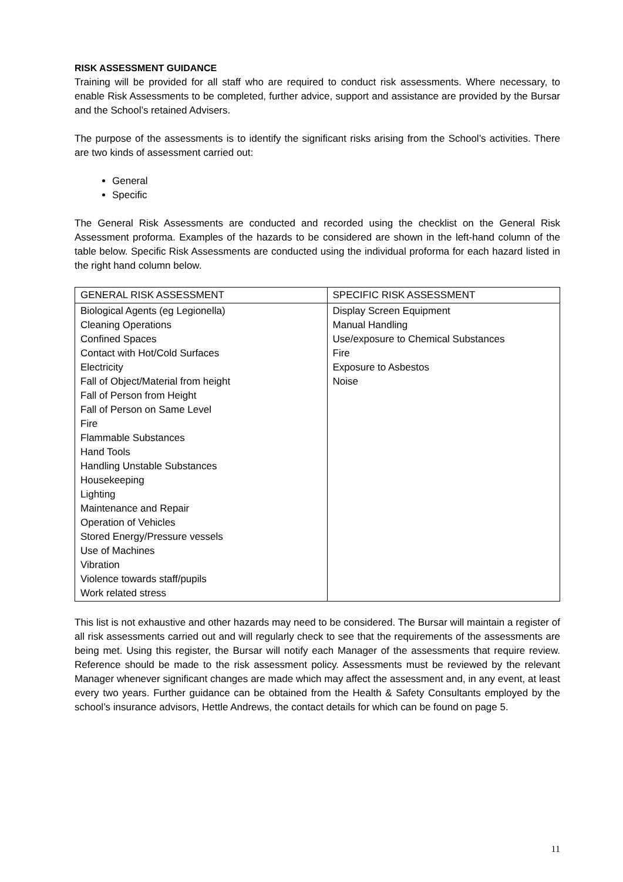RISK ASSESSMENT GUIDANCE
Training will be provided for all staff who are required to conduct risk assessments. Where necessary, to enable Risk Assessments to be completed, further advice, support and assistance are provided by the Bursar and the School’s retained Advisers.
The purpose of the assessments is to identify the significant risks arising from the School’s activities. There are two kinds of assessment carried out:
General
Specific
The General Risk Assessments are conducted and recorded using the checklist on the General Risk Assessment proforma. Examples of the hazards to be considered are shown in the left-hand column of the table below. Specific Risk Assessments are conducted using the individual proforma for each hazard listed in the right hand column below.
| GENERAL RISK ASSESSMENT | SPECIFIC RISK ASSESSMENT |
| --- | --- |
| Biological Agents (eg Legionella) Cleaning Operations Confined Spaces Contact with Hot/Cold Surfaces Electricity Fall of Object/Material from height Fall of Person from Height Fall of Person on Same Level Fire Flammable Substances Hand Tools Handling Unstable Substances Housekeeping Lighting Maintenance and Repair Operation of Vehicles Stored Energy/Pressure vessels Use of Machines Vibration Violence towards staff/pupils Work related stress | Display Screen Equipment Manual Handling Use/exposure to Chemical Substances Fire Exposure to Asbestos Noise |
This list is not exhaustive and other hazards may need to be considered. The Bursar will maintain a register of all risk assessments carried out and will regularly check to see that the requirements of the assessments are being met. Using this register, the Bursar will notify each Manager of the assessments that require review. Reference should be made to the risk assessment policy. Assessments must be reviewed by the relevant Manager whenever significant changes are made which may affect the assessment and, in any event, at least every two years. Further guidance can be obtained from the Health & Safety Consultants employed by the school’s insurance advisors, Hettle Andrews, the contact details for which can be found on page 5.
11